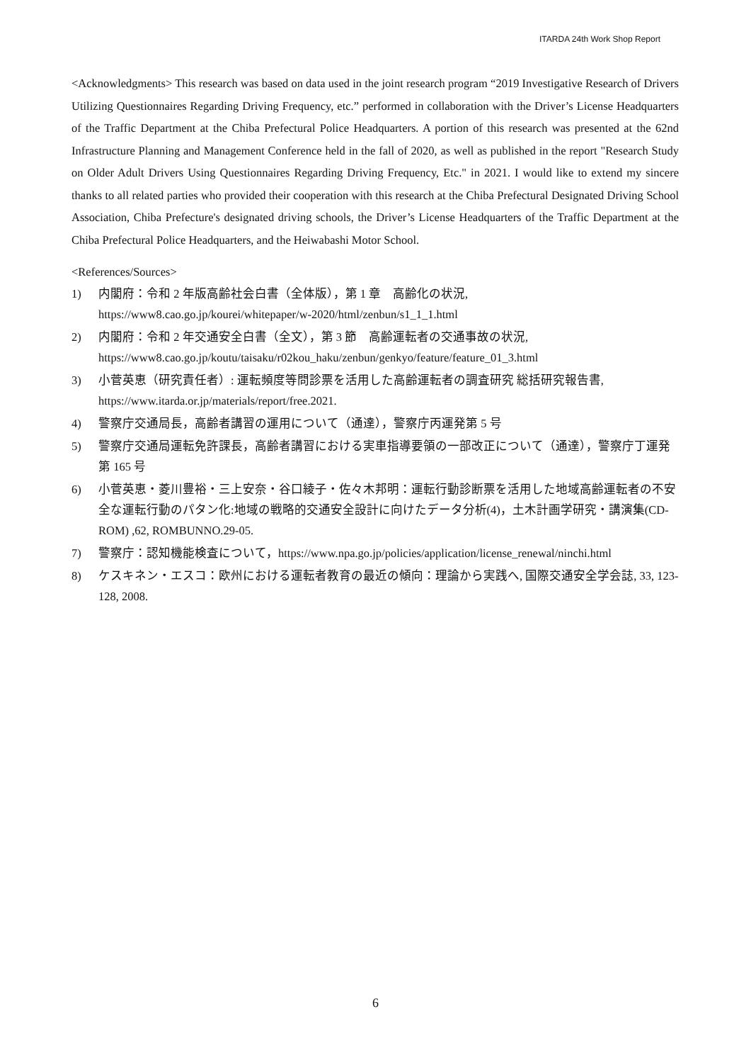ITARDA 24th Work Shop Report
<Acknowledgments> This research was based on data used in the joint research program “2019 Investigative Research of Drivers Utilizing Questionnaires Regarding Driving Frequency, etc.” performed in collaboration with the Driver’s License Headquarters of the Traffic Department at the Chiba Prefectural Police Headquarters. A portion of this research was presented at the 62nd Infrastructure Planning and Management Conference held in the fall of 2020, as well as published in the report "Research Study on Older Adult Drivers Using Questionnaires Regarding Driving Frequency, Etc." in 2021. I would like to extend my sincere thanks to all related parties who provided their cooperation with this research at the Chiba Prefectural Designated Driving School Association, Chiba Prefecture's designated driving schools, the Driver’s License Headquarters of the Traffic Department at the Chiba Prefectural Police Headquarters, and the Heiwabashi Motor School.
<References/Sources>
1) 内閣府：令和 2 年版高齢社会白書（全体版），第 1 章　高齢化の状況,
https://www8.cao.go.jp/kourei/whitepaper/w-2020/html/zenbun/s1_1_1.html
2) 内閣府：令和 2 年交通安全白書（全文），第 3 節　高齢運転者の交通事故の状況,
https://www8.cao.go.jp/koutu/taisaku/r02kou_haku/zenbun/genkyo/feature/feature_01_3.html
3) 小菅英恵（研究責任者）: 運転頻度等問診票を活用した高齢運転者の調査研究 総括研究報告書,
https://www.itarda.or.jp/materials/report/free.2021.
4) 警察庁交通局長，高齢者講習の運用について（通達），警察庁丙運発第 5 号
5) 警察庁交通局運転免許課長，高齢者講習における実車指導要領の一部改正について（通達），警察庁丁運発第 165 号
6) 小菅英恵・菱川豊裕・三上安奈・谷口綾子・佐々木邦明：運転行動診断票を活用した地域高齢運転者の不安全な運転行動のパタン化:地域の戦略的交通安全設計に向けたデータ分析(4)，土木計画学研究・講演集(CD-ROM) ,62, ROMBUNNO.29-05.
7) 警察庁：認知機能検査について，https://www.npa.go.jp/policies/application/license_renewal/ninchi.html
8) ケスキネン・エスコ：欧州における運転者教育の最近の傾向：理論から実践へ, 国際交通安全学会誌, 33, 123-128, 2008.
6